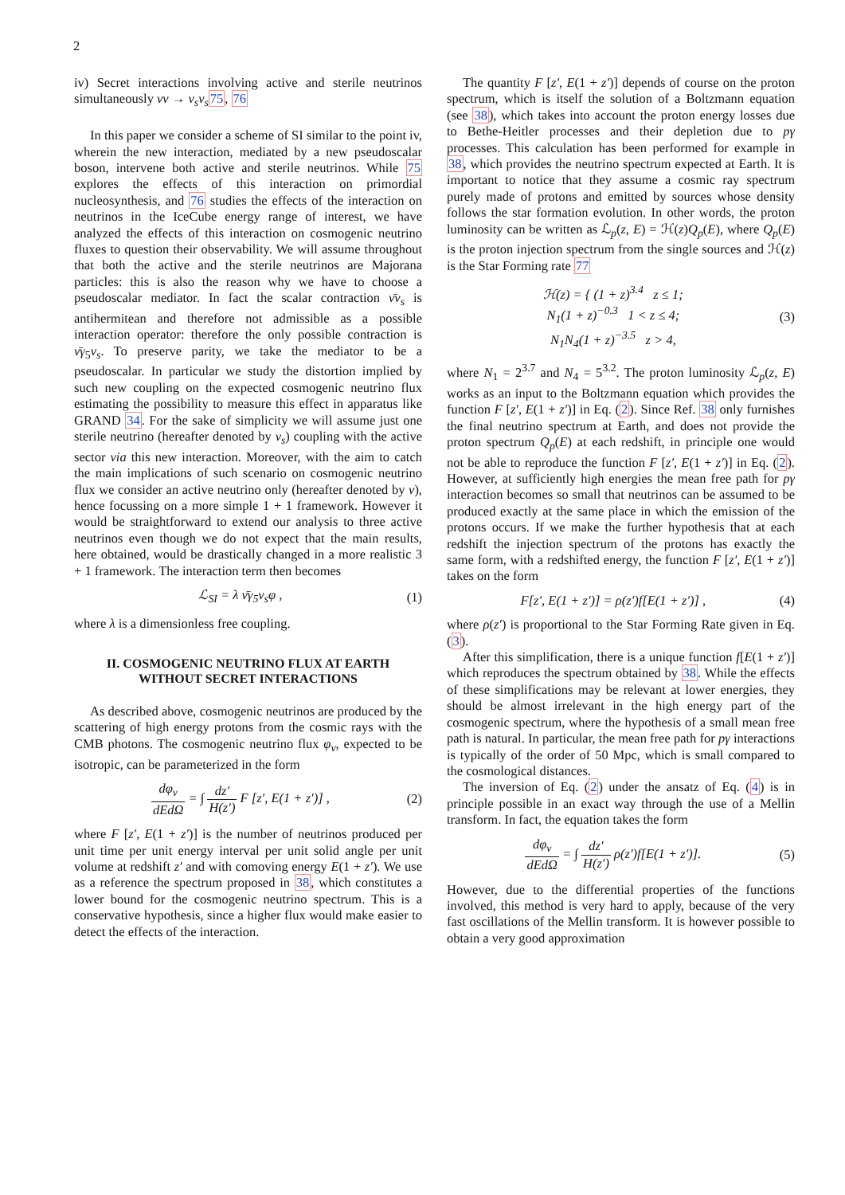2
iv) Secret interactions involving active and sterile neutrinos simultaneously νν → ν<sub>s</sub>ν<sub>s</sub> 75, 76
In this paper we consider a scheme of SI similar to the point iv, wherein the new interaction, mediated by a new pseudoscalar boson, intervene both active and sterile neutrinos. While 75 explores the effects of this interaction on primordial nucleosynthesis, and 76 studies the effects of the interaction on neutrinos in the IceCube energy range of interest, we have analyzed the effects of this interaction on cosmogenic neutrino fluxes to question their observability. We will assume throughout that both the active and the sterile neutrinos are Majorana particles: this is also the reason why we have to choose a pseudoscalar mediator. In fact the scalar contraction ν̄ν<sub>s</sub> is antihermitean and therefore not admissible as a possible interaction operator: therefore the only possible contraction is ν̄γ<sub>5</sub>ν<sub>s</sub>. To preserve parity, we take the mediator to be a pseudoscalar. In particular we study the distortion implied by such new coupling on the expected cosmogenic neutrino flux estimating the possibility to measure this effect in apparatus like GRAND 34. For the sake of simplicity we will assume just one sterile neutrino (hereafter denoted by ν<sub>s</sub>) coupling with the active sector via this new interaction. Moreover, with the aim to catch the main implications of such scenario on cosmogenic neutrino flux we consider an active neutrino only (hereafter denoted by ν), hence focussing on a more simple 1 + 1 framework. However it would be straightforward to extend our analysis to three active neutrinos even though we do not expect that the main results, here obtained, would be drastically changed in a more realistic 3 + 1 framework. The interaction term then becomes
ℒ<sub>SI</sub> = λ ν̄γ<sub>5</sub>ν<sub>s</sub>φ , (1)
where λ is a dimensionless free coupling.
II. COSMOGENIC NEUTRINO FLUX AT EARTH WITHOUT SECRET INTERACTIONS
As described above, cosmogenic neutrinos are produced by the scattering of high energy protons from the cosmic rays with the CMB photons. The cosmogenic neutrino flux φ<sub>ν</sub>, expected to be isotropic, can be parameterized in the form
dφ<sub>ν</sub> dEdΩ = ∫ dz′ H(z′) F [z′, E(1 + z′)] , (2)
where F [z′, E(1 + z′)] is the number of neutrinos produced per unit time per unit energy interval per unit solid angle per unit volume at redshift z′ and with comoving energy E(1 + z′). We use as a reference the spectrum proposed in 38, which constitutes a lower bound for the cosmogenic neutrino spectrum. This is a conservative hypothesis, since a higher flux would make easier to detect the effects of the interaction.
The quantity F [z′, E(1 + z′)] depends of course on the proton spectrum, which is itself the solution of a Boltzmann equation (see 38), which takes into account the proton energy losses due to Bethe-Heitler processes and their depletion due to pγ processes. This calculation has been performed for example in 38, which provides the neutrino spectrum expected at Earth. It is important to notice that they assume a cosmic ray spectrum purely made of protons and emitted by sources whose density follows the star formation evolution. In other words, the proton luminosity can be written as ℒ<sub>p</sub>(z, E) = ℋ(z)Q<sub>p</sub>(E), where Q<sub>p</sub>(E) is the proton injection spectrum from the single sources and ℋ(z) is the Star Forming rate 77
ℋ(z) = { (1 + z)<sup>3.4</sup> z ≤ 1;
N<sub>1</sub>(1 + z)<sup>−0.3</sup> 1 < z ≤ 4;
N<sub>1</sub>N<sub>4</sub>(1 + z)<sup>−3.5</sup> z > 4, (3)
where N<sub>1</sub> = 2<sup>3.7</sup> and N<sub>4</sub> = 5<sup>3.2</sup>. The proton luminosity ℒ<sub>p</sub>(z, E) works as an input to the Boltzmann equation which provides the function F [z′, E(1 + z′)] in Eq. (2). Since Ref. 38 only furnishes the final neutrino spectrum at Earth, and does not provide the proton spectrum Q<sub>p</sub>(E) at each redshift, in principle one would not be able to reproduce the function F [z′, E(1 + z′)] in Eq. (2). However, at sufficiently high energies the mean free path for pγ interaction becomes so small that neutrinos can be assumed to be produced exactly at the same place in which the emission of the protons occurs. If we make the further hypothesis that at each redshift the injection spectrum of the protons has exactly the same form, with a redshifted energy, the function F [z′, E(1 + z′)] takes on the form
F[z′, E(1 + z′)] = ρ(z′)f[E(1 + z′)] , (4)
where ρ(z′) is proportional to the Star Forming Rate given in Eq. (3).
After this simplification, there is a unique function f[E(1 + z′)] which reproduces the spectrum obtained by 38. While the effects of these simplifications may be relevant at lower energies, they should be almost irrelevant in the high energy part of the cosmogenic spectrum, where the hypothesis of a small mean free path is natural. In particular, the mean free path for pγ interactions is typically of the order of 50 Mpc, which is small compared to the cosmological distances.
The inversion of Eq. (2) under the ansatz of Eq. (4) is in principle possible in an exact way through the use of a Mellin transform. In fact, the equation takes the form
dφ<sub>ν</sub> dEdΩ = ∫ dz′ H(z′) ρ(z′)f[E(1 + z′)]. (5)
However, due to the differential properties of the functions involved, this method is very hard to apply, because of the very fast oscillations of the Mellin transform. It is however possible to obtain a very good approximation